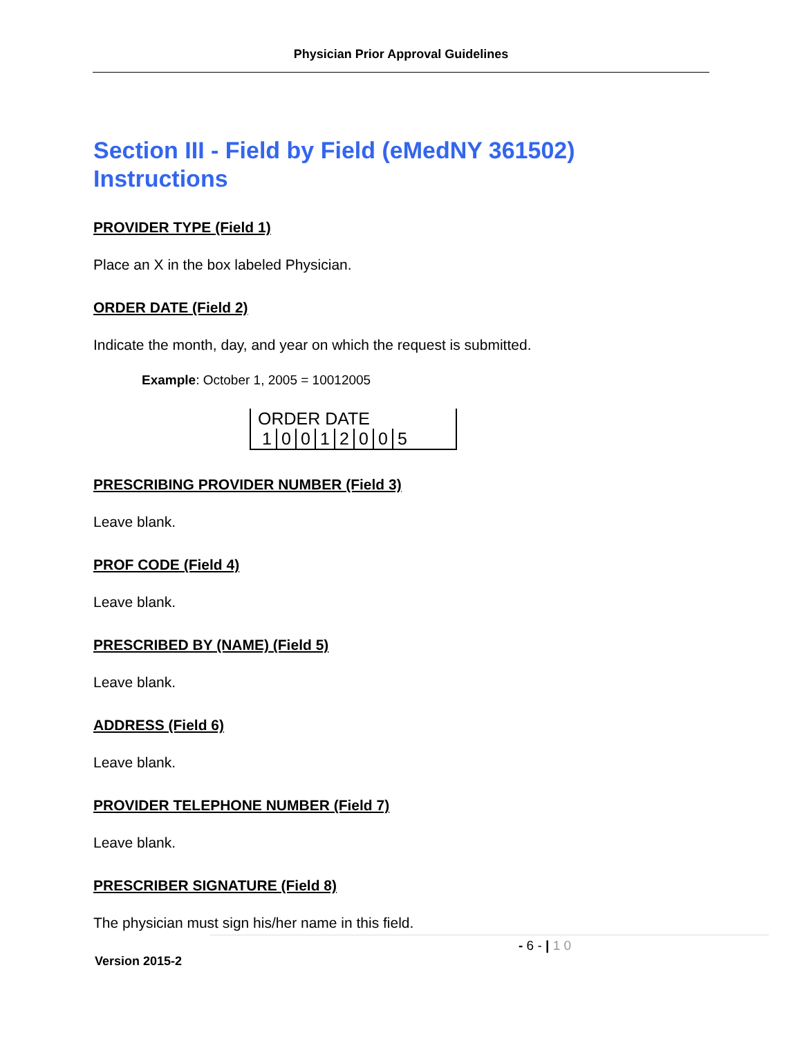Physician Prior Approval Guidelines
Section III - Field by Field (eMedNY 361502) Instructions
PROVIDER TYPE (Field 1)
Place an X in the box labeled Physician.
ORDER DATE (Field 2)
Indicate the month, day, and year on which the request is submitted.
Example: October 1, 2005 = 10012005
ORDER DATE
10012005
PRESCRIBING PROVIDER NUMBER (Field 3)
Leave blank.
PROF CODE (Field 4)
Leave blank.
PRESCRIBED BY (NAME) (Field 5)
Leave blank.
ADDRESS (Field 6)
Leave blank.
PROVIDER TELEPHONE NUMBER (Field 7)
Leave blank.
PRESCRIBER SIGNATURE (Field 8)
The physician must sign his/her name in this field.
- 6 - | 1 0
Version 2015-2